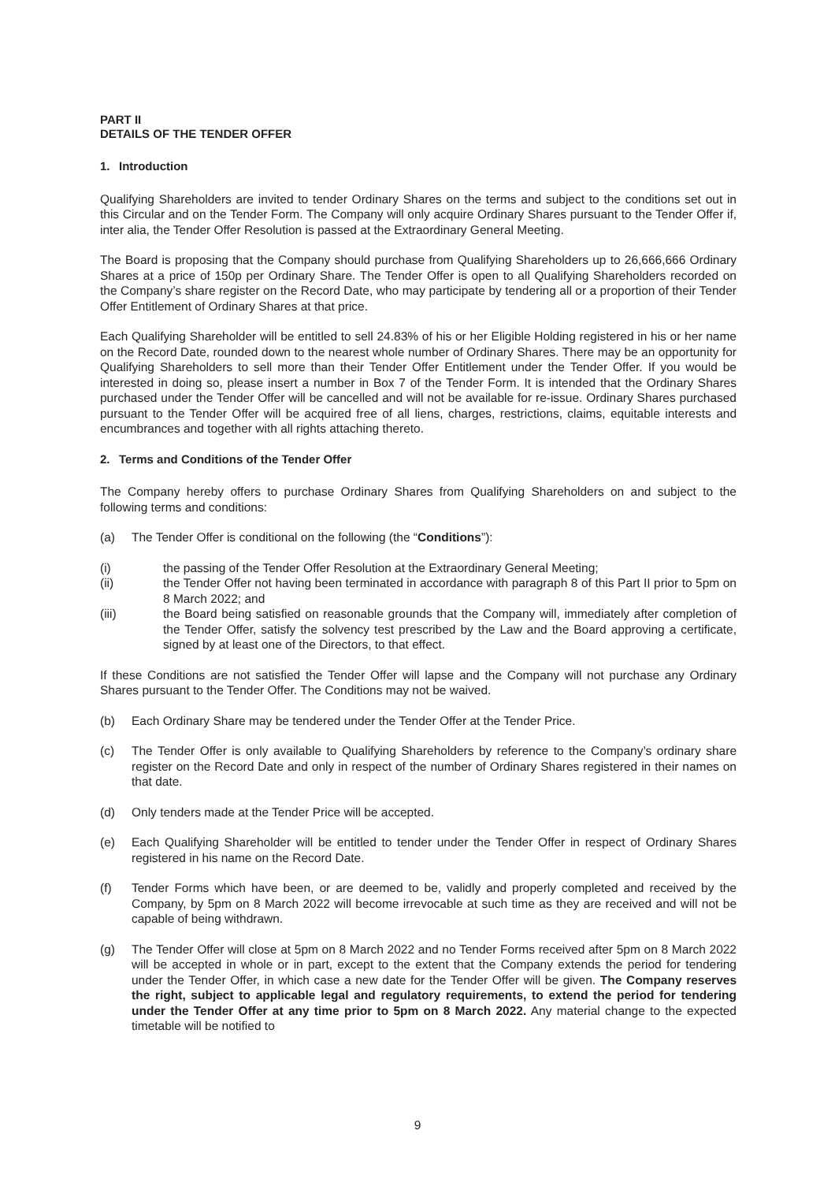PART II
DETAILS OF THE TENDER OFFER
1. Introduction
Qualifying Shareholders are invited to tender Ordinary Shares on the terms and subject to the conditions set out in this Circular and on the Tender Form. The Company will only acquire Ordinary Shares pursuant to the Tender Offer if, inter alia, the Tender Offer Resolution is passed at the Extraordinary General Meeting.
The Board is proposing that the Company should purchase from Qualifying Shareholders up to 26,666,666 Ordinary Shares at a price of 150p per Ordinary Share. The Tender Offer is open to all Qualifying Shareholders recorded on the Company’s share register on the Record Date, who may participate by tendering all or a proportion of their Tender Offer Entitlement of Ordinary Shares at that price.
Each Qualifying Shareholder will be entitled to sell 24.83% of his or her Eligible Holding registered in his or her name on the Record Date, rounded down to the nearest whole number of Ordinary Shares. There may be an opportunity for Qualifying Shareholders to sell more than their Tender Offer Entitlement under the Tender Offer. If you would be interested in doing so, please insert a number in Box 7 of the Tender Form. It is intended that the Ordinary Shares purchased under the Tender Offer will be cancelled and will not be available for re-issue. Ordinary Shares purchased pursuant to the Tender Offer will be acquired free of all liens, charges, restrictions, claims, equitable interests and encumbrances and together with all rights attaching thereto.
2. Terms and Conditions of the Tender Offer
The Company hereby offers to purchase Ordinary Shares from Qualifying Shareholders on and subject to the following terms and conditions:
(a) The Tender Offer is conditional on the following (the “Conditions”):
(i) the passing of the Tender Offer Resolution at the Extraordinary General Meeting;
(ii) the Tender Offer not having been terminated in accordance with paragraph 8 of this Part II prior to 5pm on 8 March 2022; and
(iii) the Board being satisfied on reasonable grounds that the Company will, immediately after completion of the Tender Offer, satisfy the solvency test prescribed by the Law and the Board approving a certificate, signed by at least one of the Directors, to that effect.
If these Conditions are not satisfied the Tender Offer will lapse and the Company will not purchase any Ordinary Shares pursuant to the Tender Offer. The Conditions may not be waived.
(b) Each Ordinary Share may be tendered under the Tender Offer at the Tender Price.
(c) The Tender Offer is only available to Qualifying Shareholders by reference to the Company’s ordinary share register on the Record Date and only in respect of the number of Ordinary Shares registered in their names on that date.
(d) Only tenders made at the Tender Price will be accepted.
(e) Each Qualifying Shareholder will be entitled to tender under the Tender Offer in respect of Ordinary Shares registered in his name on the Record Date.
(f) Tender Forms which have been, or are deemed to be, validly and properly completed and received by the Company, by 5pm on 8 March 2022 will become irrevocable at such time as they are received and will not be capable of being withdrawn.
(g) The Tender Offer will close at 5pm on 8 March 2022 and no Tender Forms received after 5pm on 8 March 2022 will be accepted in whole or in part, except to the extent that the Company extends the period for tendering under the Tender Offer, in which case a new date for the Tender Offer will be given. The Company reserves the right, subject to applicable legal and regulatory requirements, to extend the period for tendering under the Tender Offer at any time prior to 5pm on 8 March 2022. Any material change to the expected timetable will be notified to
9